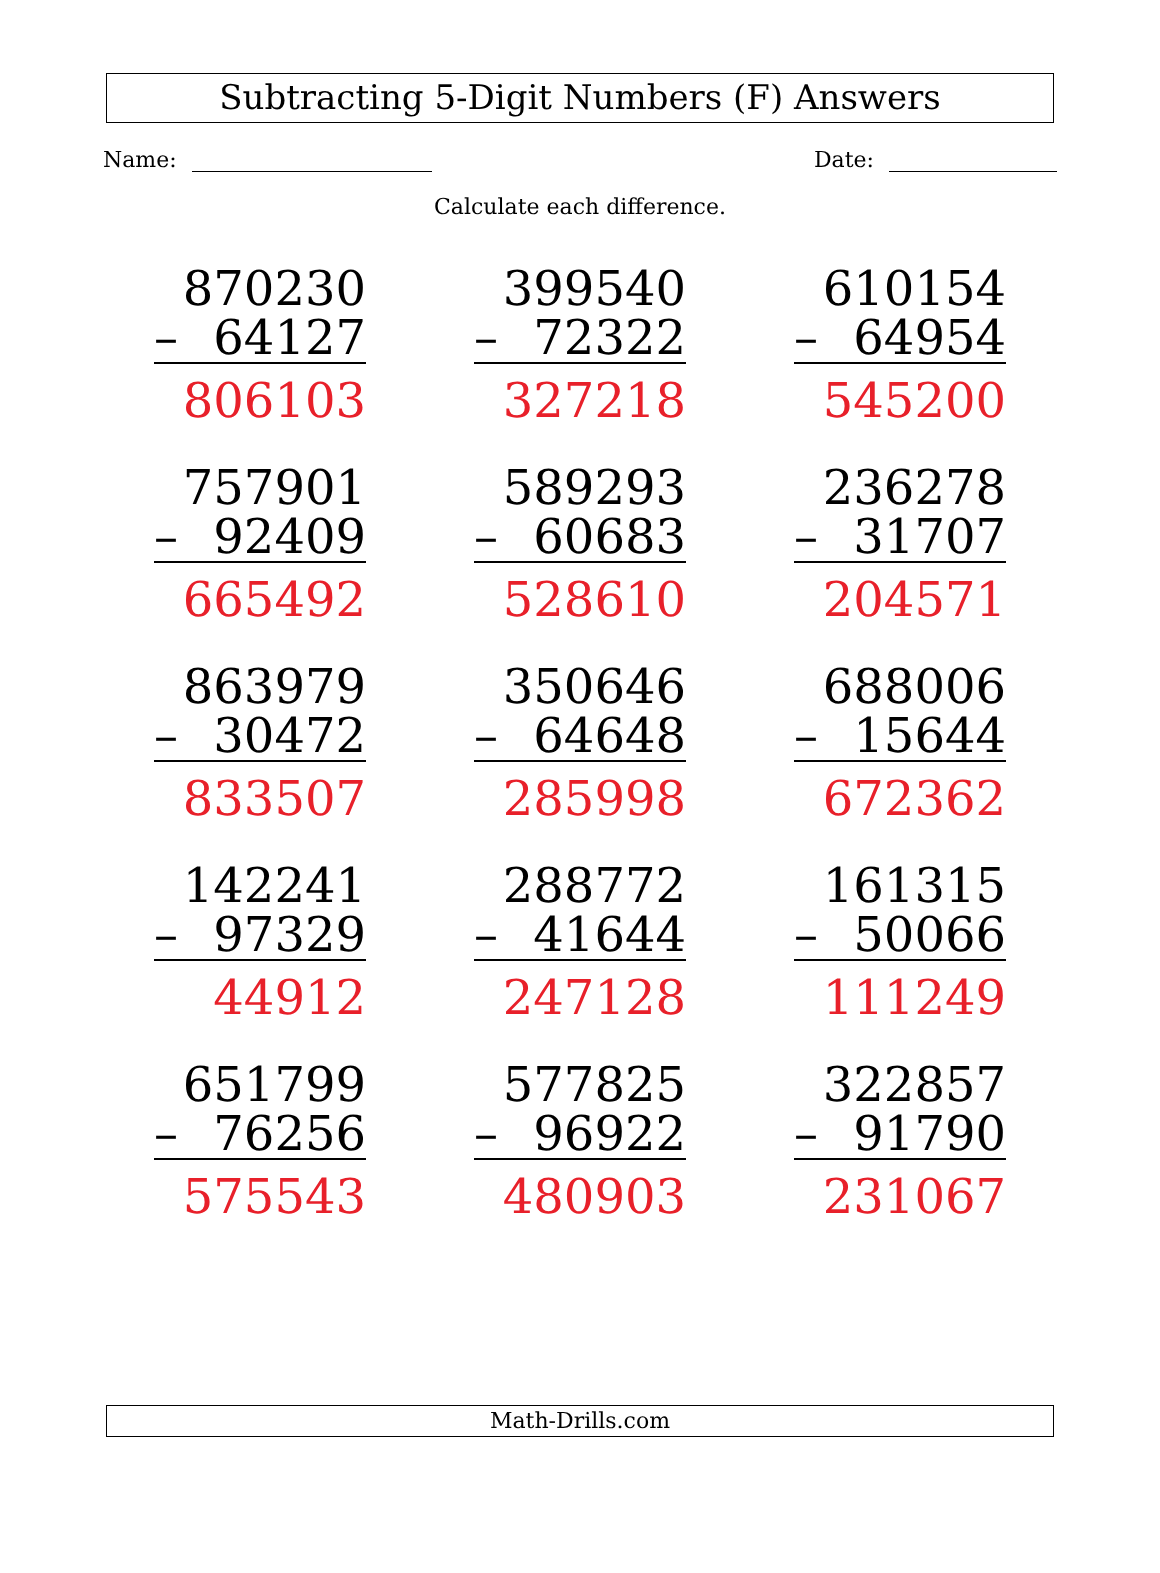Subtracting 5-Digit Numbers (F) Answers
Name: Date:
Calculate each difference.
870230
– 64127
806103
399540
– 72322
327218
610154
– 64954
545200
757901
– 92409
665492
589293
– 60683
528610
236278
– 31707
204571
863979
– 30472
833507
350646
– 64648
285998
688006
– 15644
672362
142241
– 97329
44912
288772
– 41644
247128
161315
– 50066
111249
651799
– 76256
575543
577825
– 96922
480903
322857
– 91790
231067
Math-Drills.com